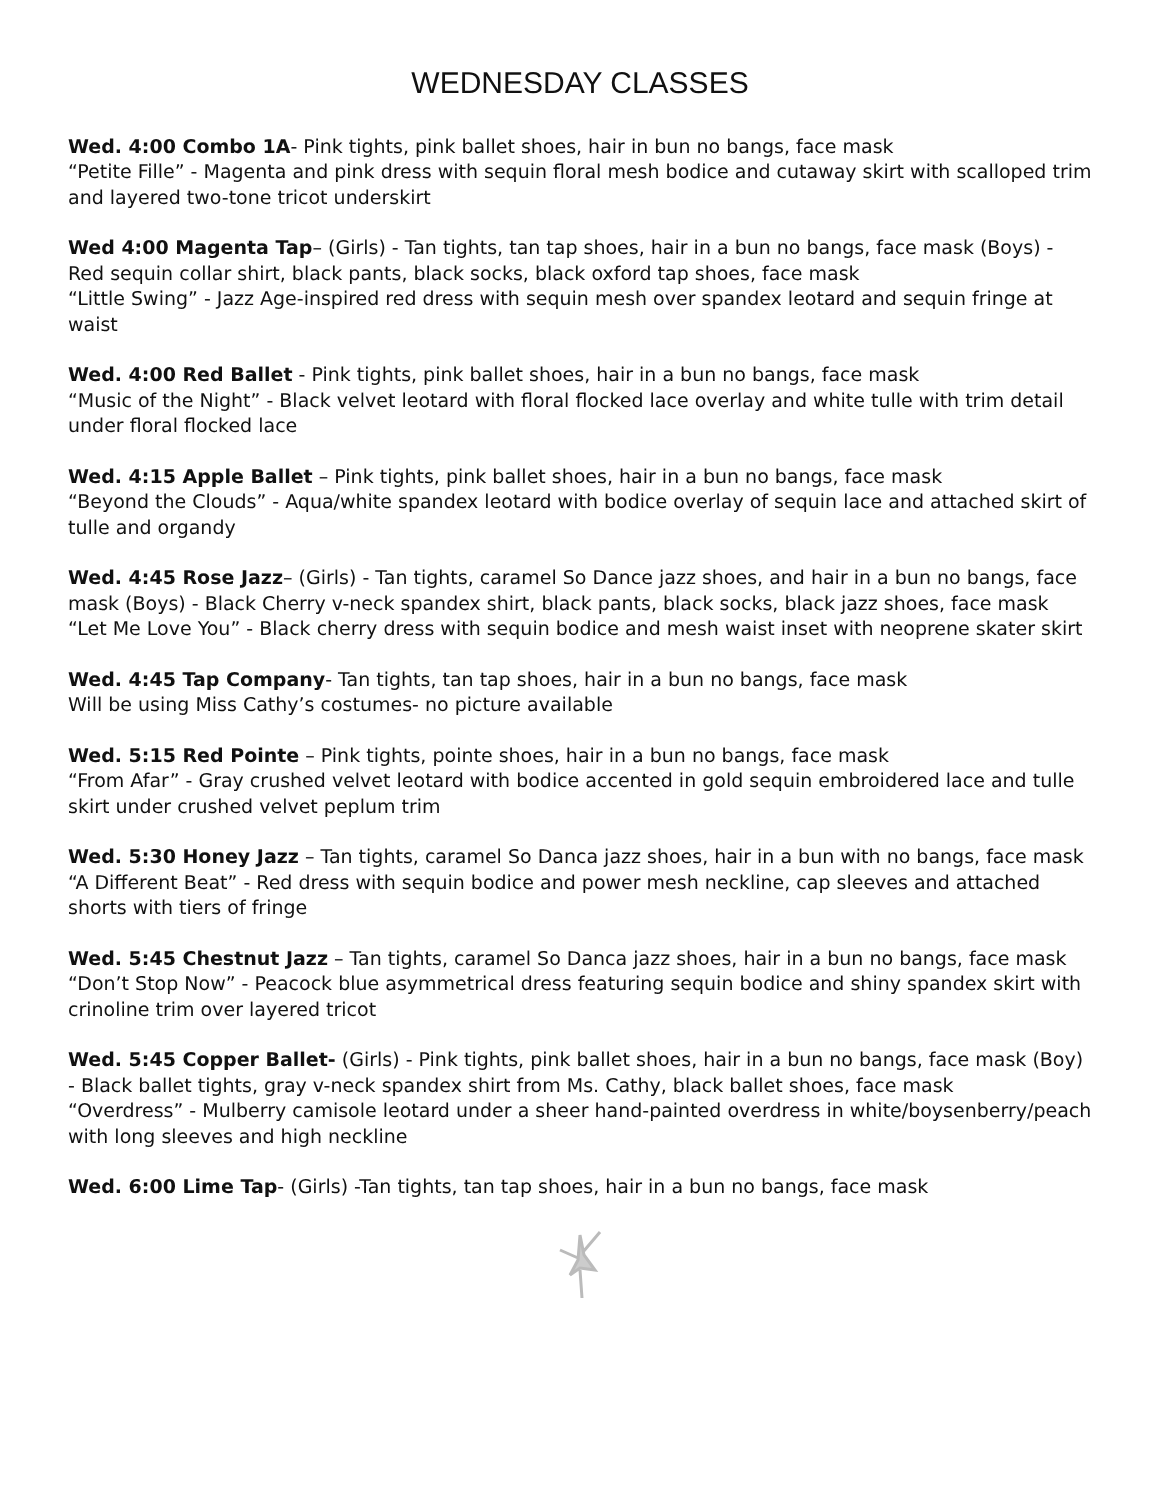WEDNESDAY CLASSES
Wed. 4:00 Combo 1A- Pink tights, pink ballet shoes, hair in bun no bangs, face mask
“Petite Fille” - Magenta and pink dress with sequin floral mesh bodice and cutaway skirt with scalloped trim and layered two-tone tricot underskirt
Wed 4:00 Magenta Tap– (Girls) - Tan tights, tan tap shoes, hair in a bun no bangs, face mask (Boys) - Red sequin collar shirt, black pants, black socks, black oxford tap shoes, face mask
“Little Swing” - Jazz Age-inspired red dress with sequin mesh over spandex leotard and sequin fringe at waist
Wed. 4:00 Red Ballet - Pink tights, pink ballet shoes, hair in a bun no bangs, face mask
“Music of the Night” - Black velvet leotard with floral flocked lace overlay and white tulle with trim detail under floral flocked lace
Wed. 4:15 Apple Ballet – Pink tights, pink ballet shoes, hair in a bun no bangs, face mask
“Beyond the Clouds” - Aqua/white spandex leotard with bodice overlay of sequin lace and attached skirt of tulle and organdy
Wed. 4:45 Rose Jazz– (Girls) - Tan tights, caramel So Dance jazz shoes, and hair in a bun no bangs, face mask (Boys) - Black Cherry v-neck spandex shirt, black pants, black socks, black jazz shoes, face mask
“Let Me Love You” - Black cherry dress with sequin bodice and mesh waist inset with neoprene skater skirt
Wed. 4:45 Tap Company- Tan tights, tan tap shoes, hair in a bun no bangs, face mask
Will be using Miss Cathy’s costumes- no picture available
Wed. 5:15 Red Pointe – Pink tights, pointe shoes, hair in a bun no bangs, face mask
“From Afar” - Gray crushed velvet leotard with bodice accented in gold sequin embroidered lace and tulle skirt under crushed velvet peplum trim
Wed. 5:30 Honey Jazz – Tan tights, caramel So Danca jazz shoes, hair in a bun with no bangs, face mask
“A Different Beat” - Red dress with sequin bodice and power mesh neckline, cap sleeves and attached shorts with tiers of fringe
Wed. 5:45 Chestnut Jazz – Tan tights, caramel So Danca jazz shoes, hair in a bun no bangs, face mask
“Don’t Stop Now” - Peacock blue asymmetrical dress featuring sequin bodice and shiny spandex skirt with crinoline trim over layered tricot
Wed. 5:45 Copper Ballet- (Girls) - Pink tights, pink ballet shoes, hair in a bun no bangs, face mask (Boy) - Black ballet tights, gray v-neck spandex shirt from Ms. Cathy, black ballet shoes, face mask
“Overdress” - Mulberry camisole leotard under a sheer hand-painted overdress in white/boysenberry/peach
with long sleeves and high neckline
Wed. 6:00 Lime Tap- (Girls) -Tan tights, tan tap shoes, hair in a bun no bangs, face mask